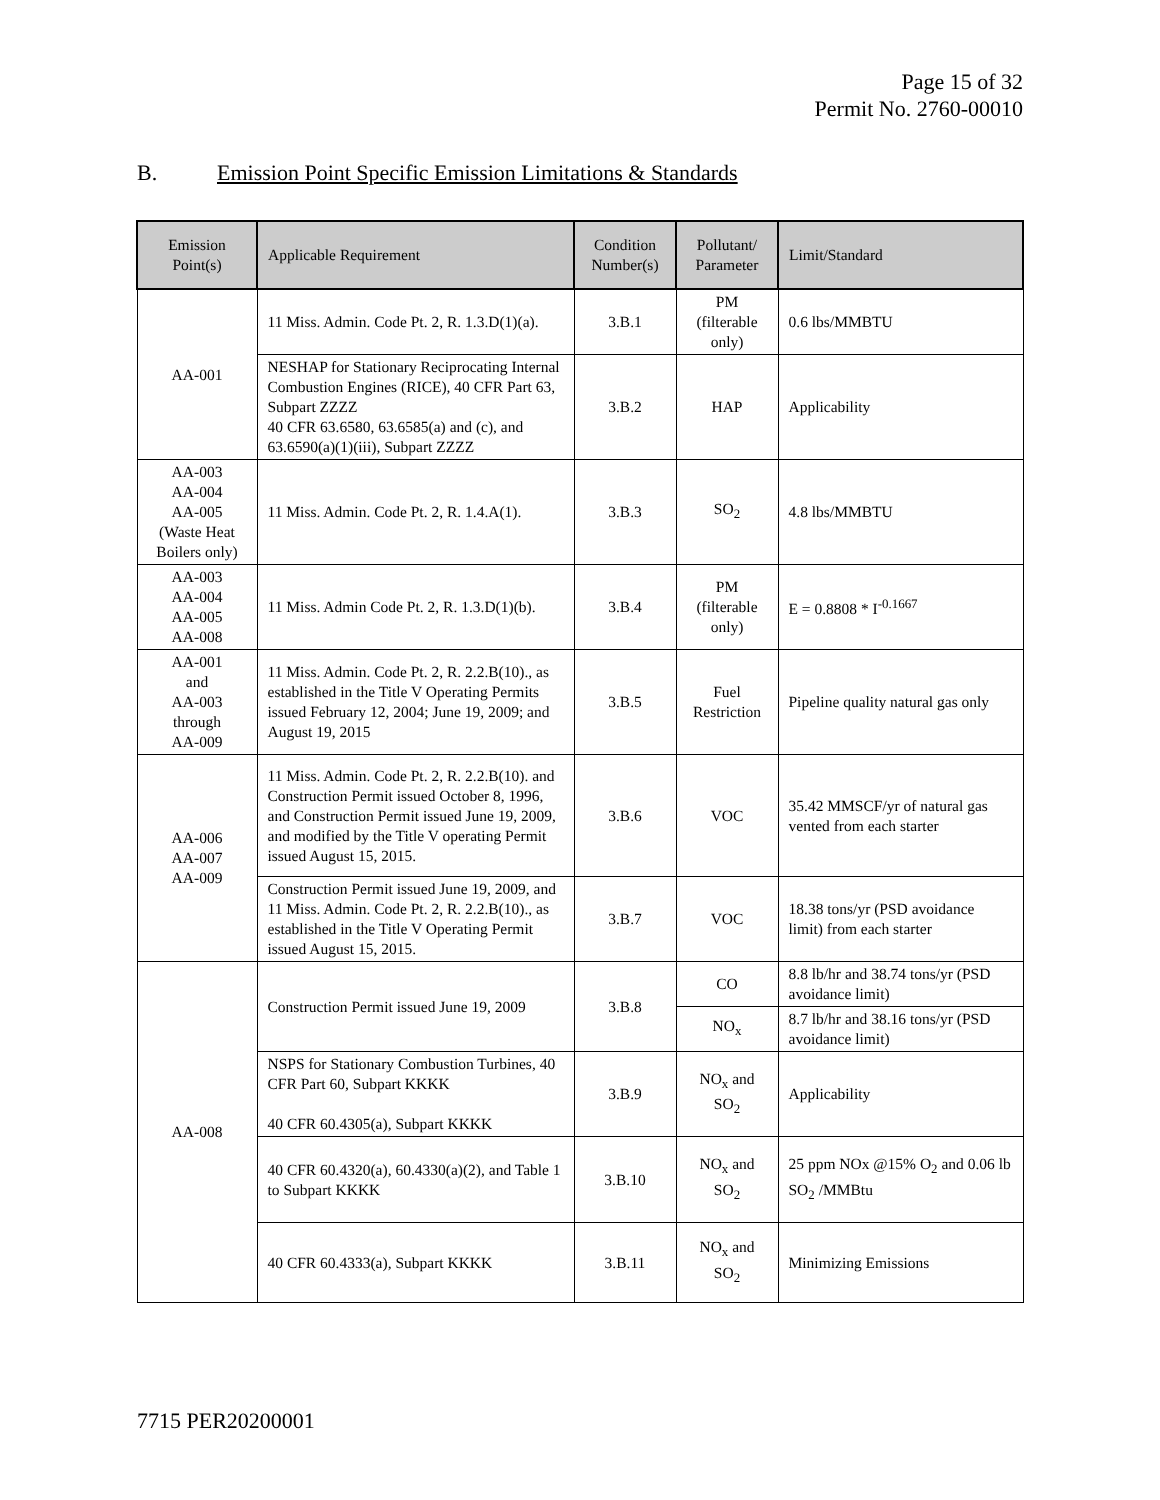Page 15 of 32
Permit No. 2760-00010
B. Emission Point Specific Emission Limitations & Standards
| Emission Point(s) | Applicable Requirement | Condition Number(s) | Pollutant/ Parameter | Limit/Standard |
| --- | --- | --- | --- | --- |
| AA-001 | 11 Miss. Admin. Code Pt. 2, R. 1.3.D(1)(a). | 3.B.1 | PM (filterable only) | 0.6 lbs/MMBTU |
| | NESHAP for Stationary Reciprocating Internal Combustion Engines (RICE), 40 CFR Part 63, Subpart ZZZZ 40 CFR 63.6580, 63.6585(a) and (c), and 63.6590(a)(1)(iii), Subpart ZZZZ | 3.B.2 | HAP | Applicability |
| AA-003 AA-004 AA-005 (Waste Heat Boilers only) | 11 Miss. Admin. Code Pt. 2, R. 1.4.A(1). | 3.B.3 | SO<sub>2</sub> | 4.8 lbs/MMBTU |
| AA-003 AA-004 AA-005 AA-008 | 11 Miss. Admin Code Pt. 2, R. 1.3.D(1)(b). | 3.B.4 | PM (filterable only) | E = 0.8808 * I<sup>-0.1667</sup> |
| AA-001 and AA-003 through AA-009 | 11 Miss. Admin. Code Pt. 2, R. 2.2.B(10)., as established in the Title V Operating Permits issued February 12, 2004; June 19, 2009; and August 19, 2015 | 3.B.5 | Fuel Restriction | Pipeline quality natural gas only |
| AA-006 AA-007 AA-009 | 11 Miss. Admin. Code Pt. 2, R. 2.2.B(10). and Construction Permit issued October 8, 1996, and Construction Permit issued June 19, 2009, and modified by the Title V operating Permit issued August 15, 2015. | 3.B.6 | VOC | 35.42 MMSCF/yr of natural gas vented from each starter |
| | Construction Permit issued June 19, 2009, and 11 Miss. Admin. Code Pt. 2, R. 2.2.B(10)., as established in the Title V Operating Permit issued August 15, 2015. | 3.B.7 | VOC | 18.38 tons/yr (PSD avoidance limit) from each starter |
| AA-008 | Construction Permit issued June 19, 2009 | 3.B.8 | CO | 8.8 lb/hr and 38.74 tons/yr (PSD avoidance limit) |
| | | | NO<sub>x</sub> | 8.7 lb/hr and 38.16 tons/yr (PSD avoidance limit) |
| | NSPS for Stationary Combustion Turbines, 40 CFR Part 60, Subpart KKKK 40 CFR 60.4305(a), Subpart KKKK | 3.B.9 | NO<sub>x</sub> and SO<sub>2</sub> | Applicability |
| | 40 CFR 60.4320(a), 60.4330(a)(2), and Table 1 to Subpart KKKK | 3.B.10 | NO<sub>x</sub> and SO<sub>2</sub> | 25 ppm NOx @15% O<sub>2</sub> and 0.06 lb SO<sub>2</sub> /MMBtu |
| | 40 CFR 60.4333(a), Subpart KKKK | 3.B.11 | NO<sub>x</sub> and SO<sub>2</sub> | Minimizing Emissions |
7715 PER20200001